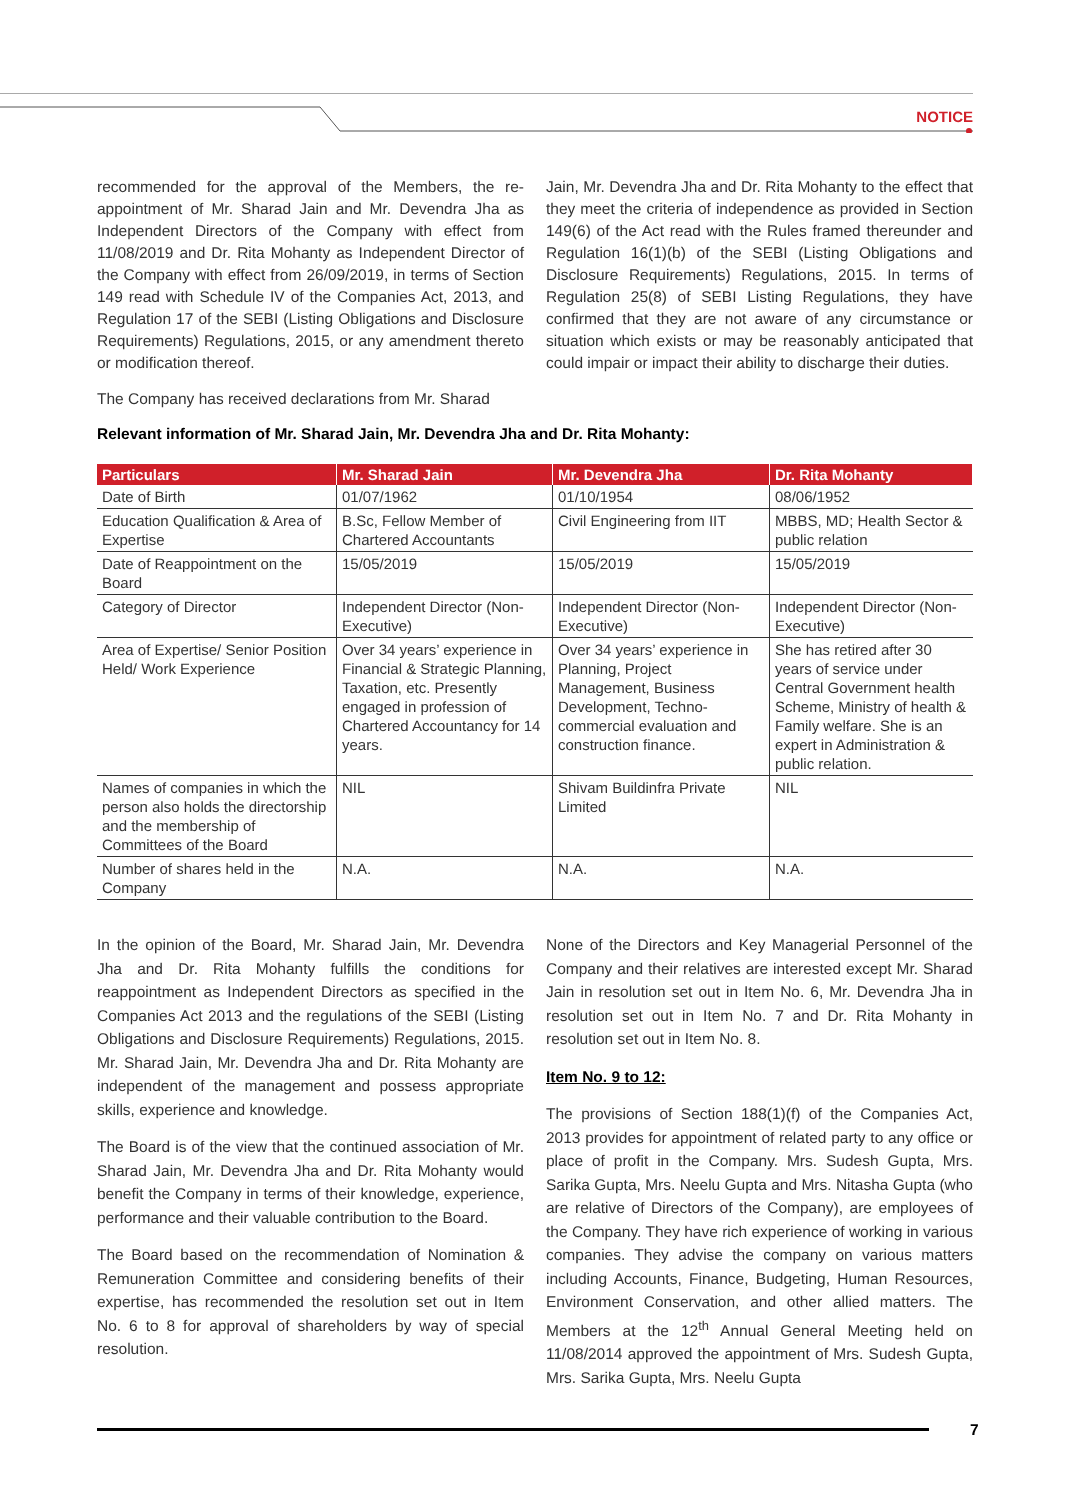NOTICE
recommended for the approval of the Members, the re-appointment of Mr. Sharad Jain and Mr. Devendra Jha as Independent Directors of the Company with effect from 11/08/2019 and Dr. Rita Mohanty as Independent Director of the Company with effect from 26/09/2019, in terms of Section 149 read with Schedule IV of the Companies Act, 2013, and Regulation 17 of the SEBI (Listing Obligations and Disclosure Requirements) Regulations, 2015, or any amendment thereto or modification thereof.
The Company has received declarations from Mr. Sharad
Jain, Mr. Devendra Jha and Dr. Rita Mohanty to the effect that they meet the criteria of independence as provided in Section 149(6) of the Act read with the Rules framed thereunder and Regulation 16(1)(b) of the SEBI (Listing Obligations and Disclosure Requirements) Regulations, 2015. In terms of Regulation 25(8) of SEBI Listing Regulations, they have confirmed that they are not aware of any circumstance or situation which exists or may be reasonably anticipated that could impair or impact their ability to discharge their duties.
Relevant information of Mr. Sharad Jain, Mr. Devendra Jha and Dr. Rita Mohanty:
| Particulars | Mr. Sharad Jain | Mr. Devendra Jha | Dr. Rita Mohanty |
| --- | --- | --- | --- |
| Date of Birth | 01/07/1962 | 01/10/1954 | 08/06/1952 |
| Education Qualification & Area of Expertise | B.Sc, Fellow Member of Chartered Accountants | Civil Engineering from IIT | MBBS, MD; Health Sector & public relation |
| Date of Reappointment on the Board | 15/05/2019 | 15/05/2019 | 15/05/2019 |
| Category of Director | Independent Director (Non-Executive) | Independent Director (Non-Executive) | Independent Director (Non-Executive) |
| Area of Expertise/ Senior Position Held/ Work Experience | Over 34 years’ experience in Financial & Strategic Planning, Taxation, etc. Presently engaged in profession of Chartered Accountancy for 14 years. | Over 34 years’ experience in Planning, Project Management, Business Development, Techno-commercial evaluation and construction finance. | She has retired after 30 years of service under Central Government health Scheme, Ministry of health & Family welfare. She is an expert in Administration & public relation. |
| Names of companies in which the person also holds the directorship and the membership of Committees of the Board | NIL | Shivam Buildinfra Private Limited | NIL |
| Number of shares held in the Company | N.A. | N.A. | N.A. |
In the opinion of the Board, Mr. Sharad Jain, Mr. Devendra Jha and Dr. Rita Mohanty fulfills the conditions for reappointment as Independent Directors as specified in the Companies Act 2013 and the regulations of the SEBI (Listing Obligations and Disclosure Requirements) Regulations, 2015. Mr. Sharad Jain, Mr. Devendra Jha and Dr. Rita Mohanty are independent of the management and possess appropriate skills, experience and knowledge.
The Board is of the view that the continued association of Mr. Sharad Jain, Mr. Devendra Jha and Dr. Rita Mohanty would benefit the Company in terms of their knowledge, experience, performance and their valuable contribution to the Board.
The Board based on the recommendation of Nomination & Remuneration Committee and considering benefits of their expertise, has recommended the resolution set out in Item No. 6 to 8 for approval of shareholders by way of special resolution.
None of the Directors and Key Managerial Personnel of the Company and their relatives are interested except Mr. Sharad Jain in resolution set out in Item No. 6, Mr. Devendra Jha in resolution set out in Item No. 7 and Dr. Rita Mohanty in resolution set out in Item No. 8.
Item No. 9 to 12:
The provisions of Section 188(1)(f) of the Companies Act, 2013 provides for appointment of related party to any office or place of profit in the Company. Mrs. Sudesh Gupta, Mrs. Sarika Gupta, Mrs. Neelu Gupta and Mrs. Nitasha Gupta (who are relative of Directors of the Company), are employees of the Company. They have rich experience of working in various companies. They advise the company on various matters including Accounts, Finance, Budgeting, Human Resources, Environment Conservation, and other allied matters. The Members at the 12<sup>th</sup> Annual General Meeting held on 11/08/2014 approved the appointment of Mrs. Sudesh Gupta, Mrs. Sarika Gupta, Mrs. Neelu Gupta
7